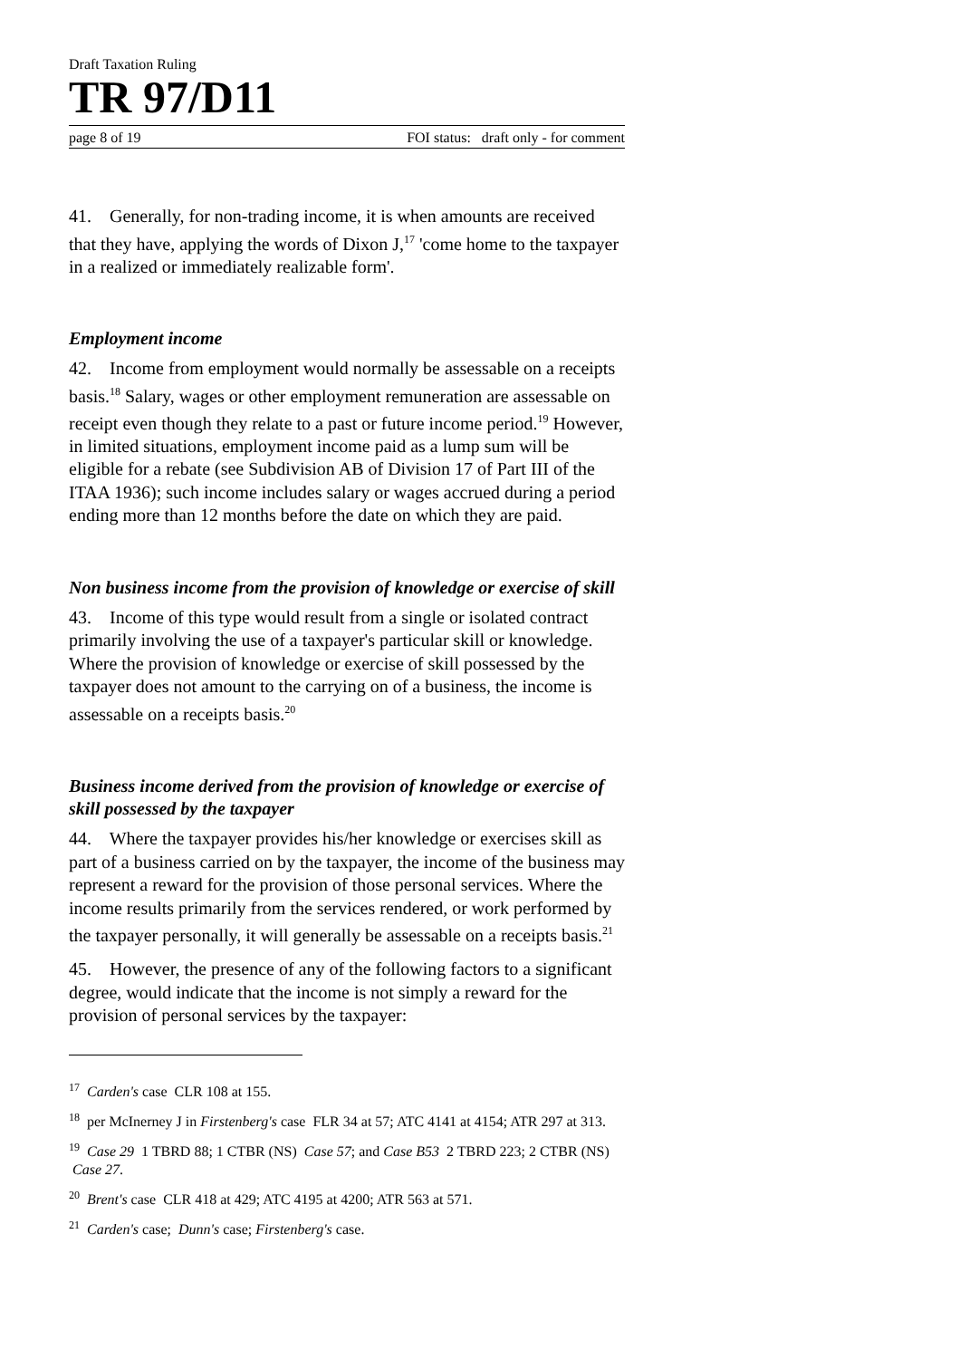Draft Taxation Ruling
TR 97/D11
page 8 of 19 FOI status: draft only - for comment
41. Generally, for non-trading income, it is when amounts are received that they have, applying the words of Dixon J,<sup>17</sup> 'come home to the taxpayer in a realized or immediately realizable form'.
Employment income
42. Income from employment would normally be assessable on a receipts basis.<sup>18</sup> Salary, wages or other employment remuneration are assessable on receipt even though they relate to a past or future income period.<sup>19</sup> However, in limited situations, employment income paid as a lump sum will be eligible for a rebate (see Subdivision AB of Division 17 of Part III of the ITAA 1936); such income includes salary or wages accrued during a period ending more than 12 months before the date on which they are paid.
Non business income from the provision of knowledge or exercise of skill
43. Income of this type would result from a single or isolated contract primarily involving the use of a taxpayer's particular skill or knowledge. Where the provision of knowledge or exercise of skill possessed by the taxpayer does not amount to the carrying on of a business, the income is assessable on a receipts basis.<sup>20</sup>
Business income derived from the provision of knowledge or exercise of skill possessed by the taxpayer
44. Where the taxpayer provides his/her knowledge or exercises skill as part of a business carried on by the taxpayer, the income of the business may represent a reward for the provision of those personal services. Where the income results primarily from the services rendered, or work performed by the taxpayer personally, it will generally be assessable on a receipts basis.<sup>21</sup>
45. However, the presence of any of the following factors to a significant degree, would indicate that the income is not simply a reward for the provision of personal services by the taxpayer:
<sup>17</sup> Carden's case CLR 108 at 155.
<sup>18</sup> per McInerney J in Firstenberg's case FLR 34 at 57; ATC 4141 at 4154; ATR 297 at 313.
<sup>19</sup> Case 29 1 TBRD 88; 1 CTBR (NS) Case 57; and Case B53 2 TBRD 223; 2 CTBR (NS) Case 27.
<sup>20</sup> Brent's case CLR 418 at 429; ATC 4195 at 4200; ATR 563 at 571.
<sup>21</sup> Carden's case; Dunn's case; Firstenberg's case.